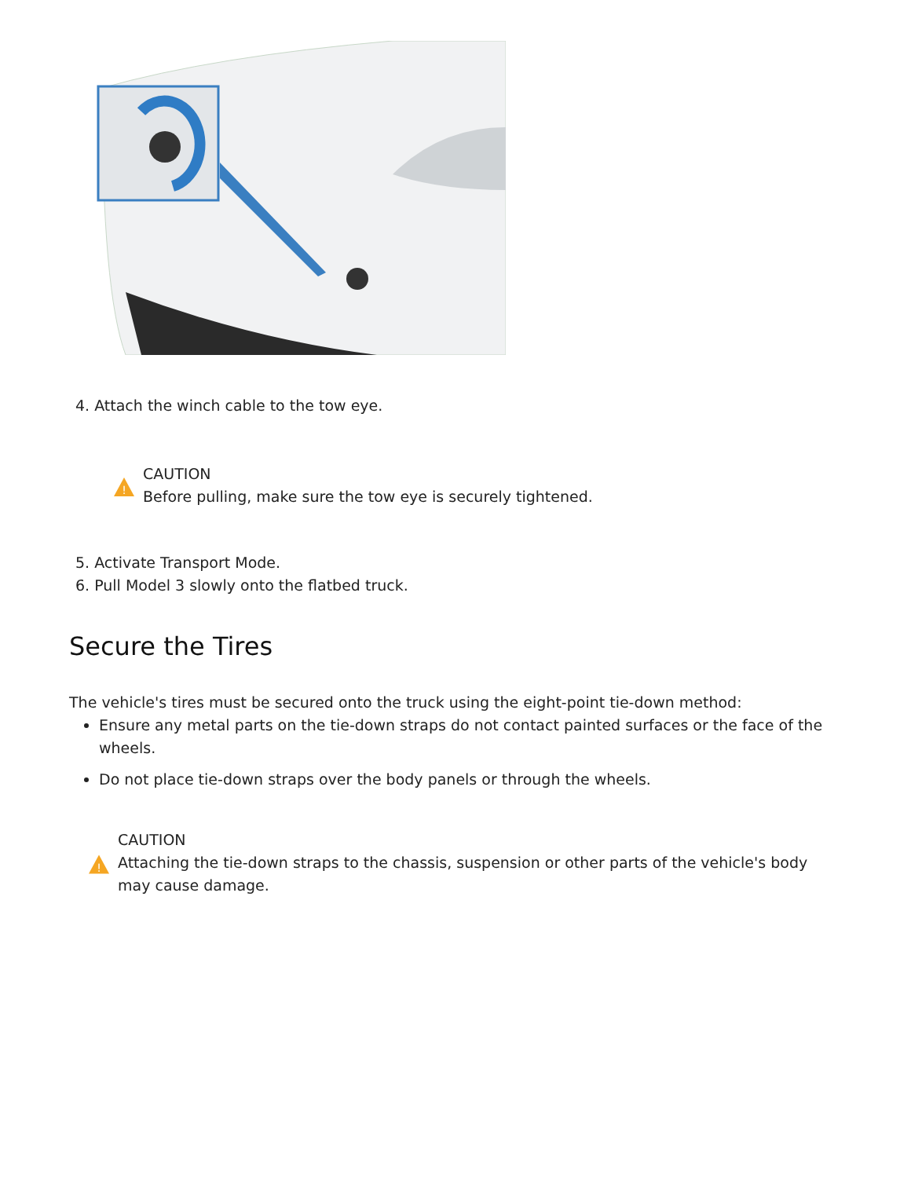4. Attach the winch cable to the tow eye.
!
CAUTION
Before pulling, make sure the tow eye is securely tightened.
5. Activate Transport Mode.
6. Pull Model 3 slowly onto the flatbed truck.
Secure the Tires
The vehicle's tires must be secured onto the truck using the eight-point tie-down method:
Ensure any metal parts on the tie-down straps do not contact painted surfaces or the face of the wheels.
Do not place tie-down straps over the body panels or through the wheels.
!
CAUTION
Attaching the tie-down straps to the chassis, suspension or other parts of the vehicle's body may cause damage.